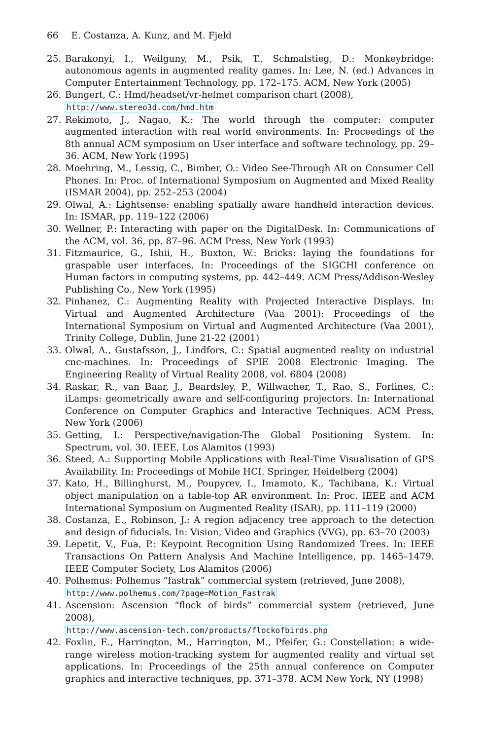66 E. Costanza, A. Kunz, and M. Fjeld
25. Barakonyi, I., Weilguny, M., Psik, T., Schmalstieg, D.: Monkeybridge: autonomous agents in augmented reality games. In: Lee, N. (ed.) Advances in Computer Entertainment Technology, pp. 172–175. ACM, New York (2005)
26. Bungert, C.: Hmd/headset/vr-helmet comparison chart (2008),
http://www.stereo3d.com/hmd.htm
27. Rekimoto, J., Nagao, K.: The world through the computer: computer augmented interaction with real world environments. In: Proceedings of the 8th annual ACM symposium on User interface and software technology, pp. 29–36. ACM, New York (1995)
28. Moehring, M., Lessig, C., Bimber, O.: Video See-Through AR on Consumer Cell Phones. In: Proc. of International Symposium on Augmented and Mixed Reality (ISMAR 2004), pp. 252–253 (2004)
29. Olwal, A.: Lightsense: enabling spatially aware handheld interaction devices. In: ISMAR, pp. 119–122 (2006)
30. Wellner, P.: Interacting with paper on the DigitalDesk. In: Communications of the ACM, vol. 36, pp. 87–96. ACM Press, New York (1993)
31. Fitzmaurice, G., Ishii, H., Buxton, W.: Bricks: laying the foundations for graspable user interfaces. In: Proceedings of the SIGCHI conference on Human factors in computing systems, pp. 442–449. ACM Press/Addison-Wesley Publishing Co., New York (1995)
32. Pinhanez, C.: Augmenting Reality with Projected Interactive Displays. In: Virtual and Augmented Architecture (Vaa 2001): Proceedings of the International Symposium on Virtual and Augmented Architecture (Vaa 2001), Trinity College, Dublin, June 21-22 (2001)
33. Olwal, A., Gustafsson, J., Lindfors, C.: Spatial augmented reality on industrial cnc-machines. In: Proceedings of SPIE 2008 Electronic Imaging. The Engineering Reality of Virtual Reality 2008, vol. 6804 (2008)
34. Raskar, R., van Baar, J., Beardsley, P., Willwacher, T., Rao, S., Forlines, C.: iLamps: geometrically aware and self-configuring projectors. In: International Conference on Computer Graphics and Interactive Techniques. ACM Press, New York (2006)
35. Getting, I.: Perspective/navigation-The Global Positioning System. In: Spectrum, vol. 30. IEEE, Los Alamitos (1993)
36. Steed, A.: Supporting Mobile Applications with Real-Time Visualisation of GPS Availability. In: Proceedings of Mobile HCI. Springer, Heidelberg (2004)
37. Kato, H., Billinghurst, M., Poupyrev, I., Imamoto, K., Tachibana, K.: Virtual object manipulation on a table-top AR environment. In: Proc. IEEE and ACM International Symposium on Augmented Reality (ISAR), pp. 111–119 (2000)
38. Costanza, E., Robinson, J.: A region adjacency tree approach to the detection and design of fiducials. In: Vision, Video and Graphics (VVG), pp. 63–70 (2003)
39. Lepetit, V., Fua, P.: Keypoint Recognition Using Randomized Trees. In: IEEE Transactions On Pattern Analysis And Machine Intelligence, pp. 1465–1479. IEEE Computer Society, Los Alamitos (2006)
40. Polhemus: Polhemus “fastrak” commercial system (retrieved, June 2008),
http://www.polhemus.com/?page=Motion_Fastrak
41. Ascension: Ascension “flock of birds” commercial system (retrieved, June 2008),
http://www.ascension-tech.com/products/flockofbirds.php
42. Foxlin, E., Harrington, M., Harrington, M., Pfeifer, G.: Constellation: a wide-range wireless motion-tracking system for augmented reality and virtual set applications. In: Proceedings of the 25th annual conference on Computer graphics and interactive techniques, pp. 371–378. ACM New York, NY (1998)